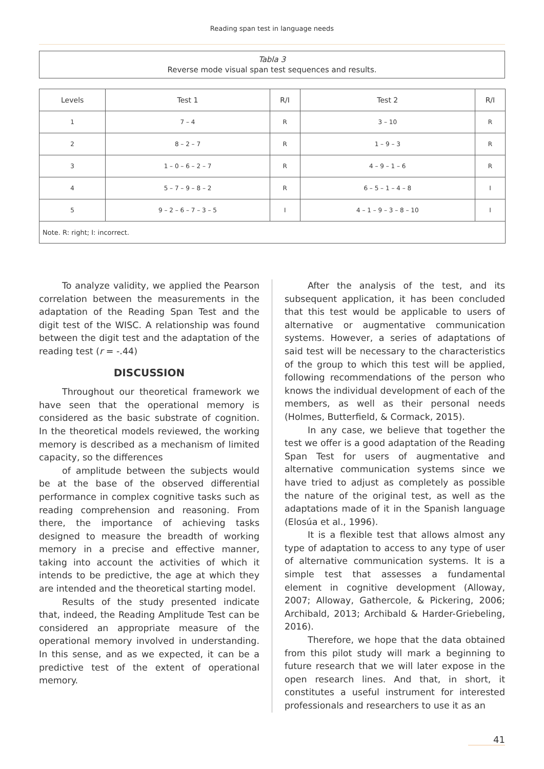Reading span test in language needs
Tabla 3
Reverse mode visual span test sequences and results.
| Levels | Test 1 | R/I | Test 2 | R/I |
| --- | --- | --- | --- | --- |
| 1 | 7 – 4 | R | 3 – 10 | R |
| 2 | 8 – 2 – 7 | R | 1 – 9 – 3 | R |
| 3 | 1 – 0 – 6 – 2 – 7 | R | 4 – 9 – 1 – 6 | R |
| 4 | 5 – 7 – 9 – 8 – 2 | R | 6 – 5 – 1 – 4 – 8 | I |
| 5 | 9 – 2 – 6 – 7 – 3 – 5 | I | 4 – 1 – 9 – 3 – 8 – 10 | I |
| Note. R: right; I: incorrect. | | | | |
To analyze validity, we applied the Pearson correlation between the measurements in the adaptation of the Reading Span Test and the digit test of the WISC. A relationship was found between the digit test and the adaptation of the reading test (r = -.44)
DISCUSSION
Throughout our theoretical framework we have seen that the operational memory is considered as the basic substrate of cognition. In the theoretical models reviewed, the working memory is described as a mechanism of limited capacity, so the differences
of amplitude between the subjects would be at the base of the observed differential performance in complex cognitive tasks such as reading comprehension and reasoning. From there, the importance of achieving tasks designed to measure the breadth of working memory in a precise and effective manner, taking into account the activities of which it intends to be predictive, the age at which they are intended and the theoretical starting model.
Results of the study presented indicate that, indeed, the Reading Amplitude Test can be considered an appropriate measure of the operational memory involved in understanding. In this sense, and as we expected, it can be a predictive test of the extent of operational memory.
After the analysis of the test, and its subsequent application, it has been concluded that this test would be applicable to users of alternative or augmentative communication systems. However, a series of adaptations of said test will be necessary to the characteristics of the group to which this test will be applied, following recommendations of the person who knows the individual development of each of the members, as well as their personal needs (Holmes, Butterfield, & Cormack, 2015).
In any case, we believe that together the test we offer is a good adaptation of the Reading Span Test for users of augmentative and alternative communication systems since we have tried to adjust as completely as possible the nature of the original test, as well as the adaptations made of it in the Spanish language (Elosúa et al., 1996).
It is a flexible test that allows almost any type of adaptation to access to any type of user of alternative communication systems. It is a simple test that assesses a fundamental element in cognitive development (Alloway, 2007; Alloway, Gathercole, & Pickering, 2006; Archibald, 2013; Archibald & Harder-Griebeling, 2016).
Therefore, we hope that the data obtained from this pilot study will mark a beginning to future research that we will later expose in the open research lines. And that, in short, it constitutes a useful instrument for interested professionals and researchers to use it as an
41